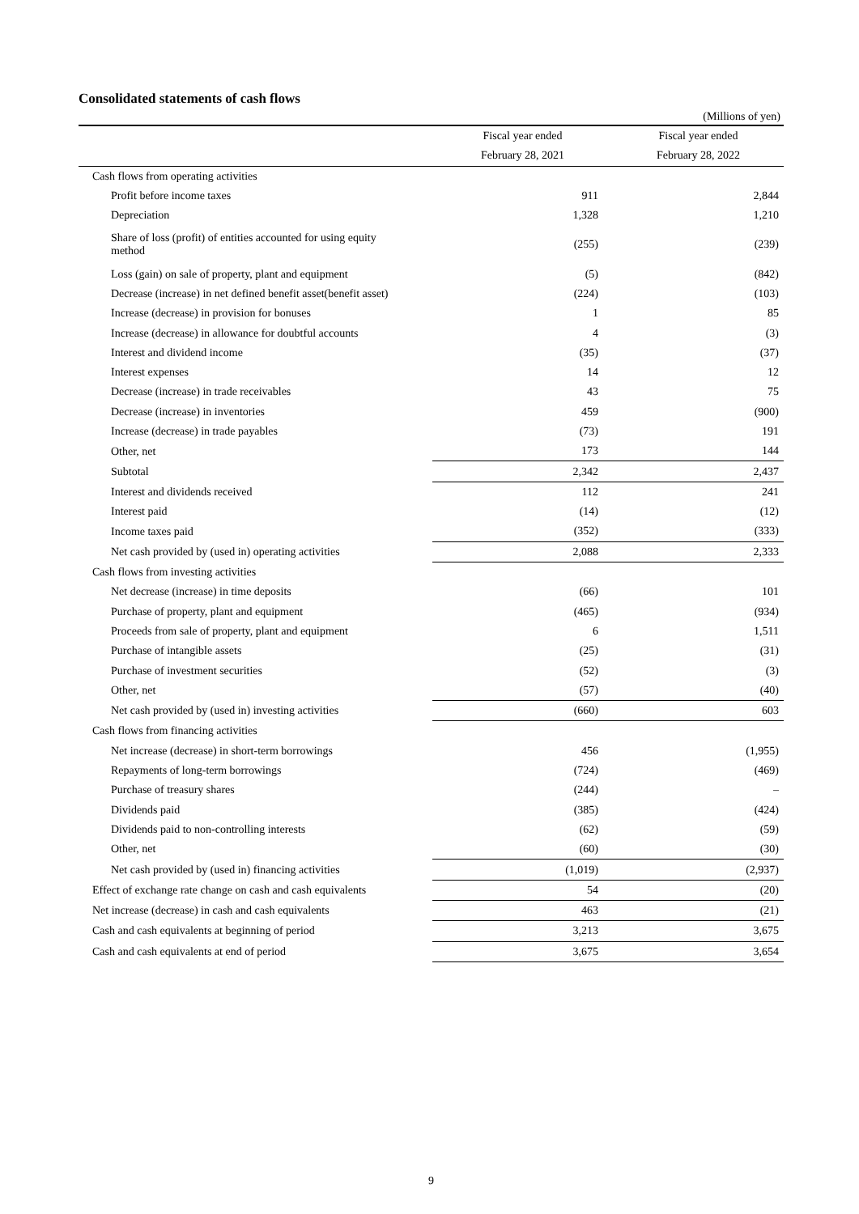Consolidated statements of cash flows
(Millions of yen)
| | Fiscal year ended | Fiscal year ended |
| --- | --- | --- |
| | February 28, 2021 | February 28, 2022 |
| Cash flows from operating activities | | |
| Profit before income taxes | 911 | 2,844 |
| Depreciation | 1,328 | 1,210 |
| Share of loss (profit) of entities accounted for using equity method | (255) | (239) |
| Loss (gain) on sale of property, plant and equipment | (5) | (842) |
| Decrease (increase) in net defined benefit asset(benefit asset) | (224) | (103) |
| Increase (decrease) in provision for bonuses | 1 | 85 |
| Increase (decrease) in allowance for doubtful accounts | 4 | (3) |
| Interest and dividend income | (35) | (37) |
| Interest expenses | 14 | 12 |
| Decrease (increase) in trade receivables | 43 | 75 |
| Decrease (increase) in inventories | 459 | (900) |
| Increase (decrease) in trade payables | (73) | 191 |
| Other, net | 173 | 144 |
| Subtotal | 2,342 | 2,437 |
| Interest and dividends received | 112 | 241 |
| Interest paid | (14) | (12) |
| Income taxes paid | (352) | (333) |
| Net cash provided by (used in) operating activities | 2,088 | 2,333 |
| Cash flows from investing activities | | |
| Net decrease (increase) in time deposits | (66) | 101 |
| Purchase of property, plant and equipment | (465) | (934) |
| Proceeds from sale of property, plant and equipment | 6 | 1,511 |
| Purchase of intangible assets | (25) | (31) |
| Purchase of investment securities | (52) | (3) |
| Other, net | (57) | (40) |
| Net cash provided by (used in) investing activities | (660) | 603 |
| Cash flows from financing activities | | |
| Net increase (decrease) in short-term borrowings | 456 | (1,955) |
| Repayments of long-term borrowings | (724) | (469) |
| Purchase of treasury shares | (244) | – |
| Dividends paid | (385) | (424) |
| Dividends paid to non-controlling interests | (62) | (59) |
| Other, net | (60) | (30) |
| Net cash provided by (used in) financing activities | (1,019) | (2,937) |
| Effect of exchange rate change on cash and cash equivalents | 54 | (20) |
| Net increase (decrease) in cash and cash equivalents | 463 | (21) |
| Cash and cash equivalents at beginning of period | 3,213 | 3,675 |
| Cash and cash equivalents at end of period | 3,675 | 3,654 |
9